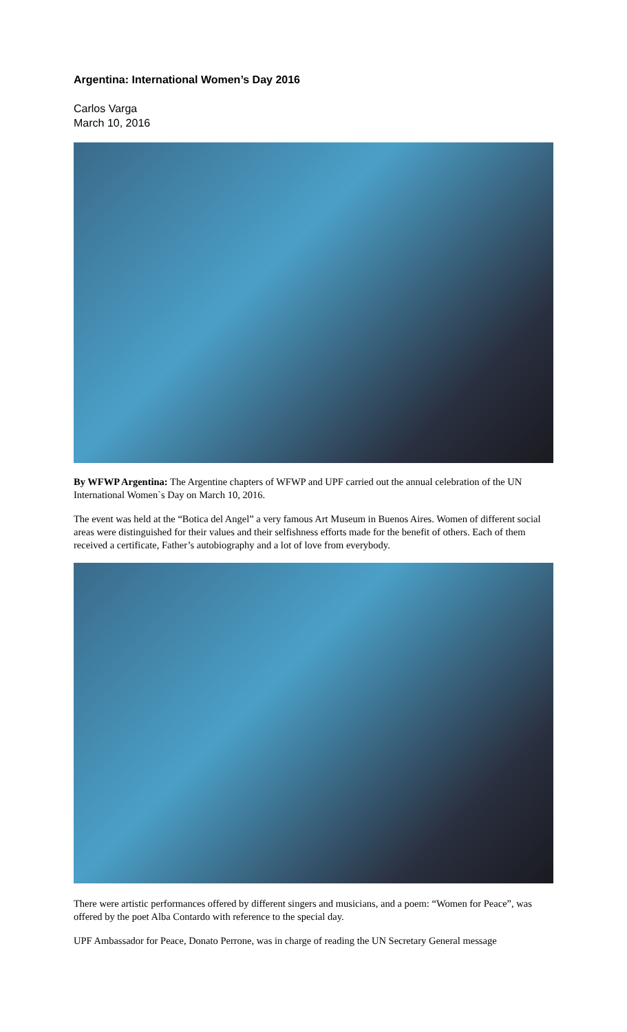Argentina: International Women’s Day 2016
Carlos Varga
March 10, 2016
By WFWP Argentina: The Argentine chapters of WFWP and UPF carried out the annual celebration of the UN International Women`s Day on March 10, 2016.
The event was held at the “Botica del Angel” a very famous Art Museum in Buenos Aires. Women of different social areas were distinguished for their values and their selfishness efforts made for the benefit of others. Each of them received a certificate, Father’s autobiography and a lot of love from everybody.
There were artistic performances offered by different singers and musicians, and a poem: “Women for Peace”, was offered by the poet Alba Contardo with reference to the special day.
UPF Ambassador for Peace, Donato Perrone, was in charge of reading the UN Secretary General message